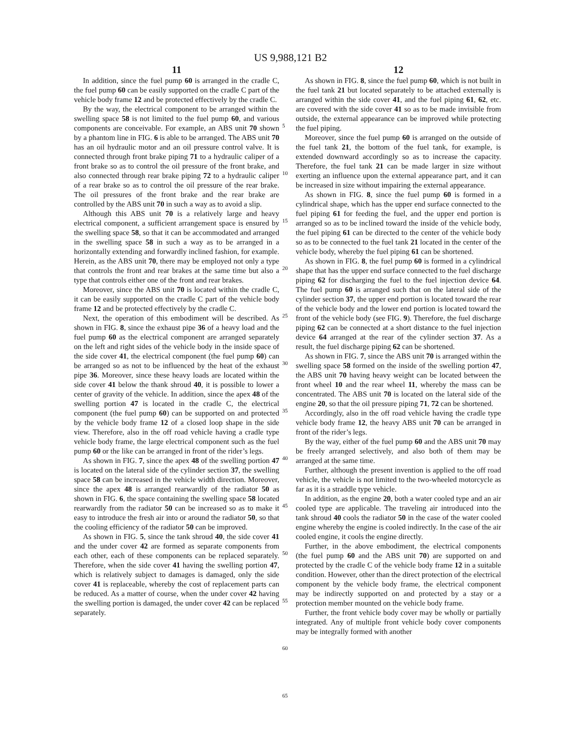US 9,988,121 B2
11
In addition, since the fuel pump 60 is arranged in the cradle C, the fuel pump 60 can be easily supported on the cradle C part of the vehicle body frame 12 and be protected effectively by the cradle C.
By the way, the electrical component to be arranged within the swelling space 58 is not limited to the fuel pump 60, and various components are conceivable. For example, an ABS unit 70 shown by a phantom line in FIG. 6 is able to be arranged. The ABS unit 70 has an oil hydraulic motor and an oil pressure control valve. It is connected through front brake piping 71 to a hydraulic caliper of a front brake so as to control the oil pressure of the front brake, and also connected through rear brake piping 72 to a hydraulic caliper of a rear brake so as to control the oil pressure of the rear brake. The oil pressures of the front brake and the rear brake are controlled by the ABS unit 70 in such a way as to avoid a slip.
Although this ABS unit 70 is a relatively large and heavy electrical component, a sufficient arrangement space is ensured by the swelling space 58, so that it can be accommodated and arranged in the swelling space 58 in such a way as to be arranged in a horizontally extending and forwardly inclined fashion, for example. Herein, as the ABS unit 70, there may be employed not only a type that controls the front and rear brakes at the same time but also a type that controls either one of the front and rear brakes.
Moreover, since the ABS unit 70 is located within the cradle C, it can be easily supported on the cradle C part of the vehicle body frame 12 and be protected effectively by the cradle C.
Next, the operation of this embodiment will be described. As shown in FIG. 8, since the exhaust pipe 36 of a heavy load and the fuel pump 60 as the electrical component are arranged separately on the left and right sides of the vehicle body in the inside space of the side cover 41, the electrical component (the fuel pump 60) can be arranged so as not to be influenced by the heat of the exhaust pipe 36. Moreover, since these heavy loads are located within the side cover 41 below the thank shroud 40, it is possible to lower a center of gravity of the vehicle. In addition, since the apex 48 of the swelling portion 47 is located in the cradle C, the electrical component (the fuel pump 60) can be supported on and protected by the vehicle body frame 12 of a closed loop shape in the side view. Therefore, also in the off road vehicle having a cradle type vehicle body frame, the large electrical component such as the fuel pump 60 or the like can be arranged in front of the rider’s legs.
As shown in FIG. 7, since the apex 48 of the swelling portion 47 is located on the lateral side of the cylinder section 37, the swelling space 58 can be increased in the vehicle width direction. Moreover, since the apex 48 is arranged rearwardly of the radiator 50 as shown in FIG. 6, the space containing the swelling space 58 located rearwardly from the radiator 50 can be increased so as to make it easy to introduce the fresh air into or around the radiator 50, so that the cooling efficiency of the radiator 50 can be improved.
As shown in FIG. 5, since the tank shroud 40, the side cover 41 and the under cover 42 are formed as separate components from each other, each of these components can be replaced separately. Therefore, when the side cover 41 having the swelling portion 47, which is relatively subject to damages is damaged, only the side cover 41 is replaceable, whereby the cost of replacement parts can be reduced. As a matter of course, when the under cover 42 having the swelling portion is damaged, the under cover 42 can be replaced separately.
5
10
15
20
25
30
35
40
45
50
55
60
65
12
As shown in FIG. 8, since the fuel pump 60, which is not built in the fuel tank 21 but located separately to be attached externally is arranged within the side cover 41, and the fuel piping 61, 62, etc. are covered with the side cover 41 so as to be made invisible from outside, the external appearance can be improved while protecting the fuel piping.
Moreover, since the fuel pump 60 is arranged on the outside of the fuel tank 21, the bottom of the fuel tank, for example, is extended downward accordingly so as to increase the capacity. Therefore, the fuel tank 21 can be made larger in size without exerting an influence upon the external appearance part, and it can be increased in size without impairing the external appearance.
As shown in FIG. 8, since the fuel pump 60 is formed in a cylindrical shape, which has the upper end surface connected to the fuel piping 61 for feeding the fuel, and the upper end portion is arranged so as to be inclined toward the inside of the vehicle body, the fuel piping 61 can be directed to the center of the vehicle body so as to be connected to the fuel tank 21 located in the center of the vehicle body, whereby the fuel piping 61 can be shortened.
As shown in FIG. 8, the fuel pump 60 is formed in a cylindrical shape that has the upper end surface connected to the fuel discharge piping 62 for discharging the fuel to the fuel injection device 64. The fuel pump 60 is arranged such that on the lateral side of the cylinder section 37, the upper end portion is located toward the rear of the vehicle body and the lower end portion is located toward the front of the vehicle body (see FIG. 9). Therefore, the fuel discharge piping 62 can be connected at a short distance to the fuel injection device 64 arranged at the rear of the cylinder section 37. As a result, the fuel discharge piping 62 can be shortened.
As shown in FIG. 7, since the ABS unit 70 is arranged within the swelling space 58 formed on the inside of the swelling portion 47, the ABS unit 70 having heavy weight can be located between the front wheel 10 and the rear wheel 11, whereby the mass can be concentrated. The ABS unit 70 is located on the lateral side of the engine 20, so that the oil pressure piping 71, 72 can be shortened.
Accordingly, also in the off road vehicle having the cradle type vehicle body frame 12, the heavy ABS unit 70 can be arranged in front of the rider’s legs.
By the way, either of the fuel pump 60 and the ABS unit 70 may be freely arranged selectively, and also both of them may be arranged at the same time.
Further, although the present invention is applied to the off road vehicle, the vehicle is not limited to the two-wheeled motorcycle as far as it is a straddle type vehicle.
In addition, as the engine 20, both a water cooled type and an air cooled type are applicable. The traveling air introduced into the tank shroud 40 cools the radiator 50 in the case of the water cooled engine whereby the engine is cooled indirectly. In the case of the air cooled engine, it cools the engine directly.
Further, in the above embodiment, the electrical components (the fuel pump 60 and the ABS unit 70) are supported on and protected by the cradle C of the vehicle body frame 12 in a suitable condition. However, other than the direct protection of the electrical component by the vehicle body frame, the electrical component may be indirectly supported on and protected by a stay or a protection member mounted on the vehicle body frame.
Further, the front vehicle body cover may be wholly or partially integrated. Any of multiple front vehicle body cover components may be integrally formed with another